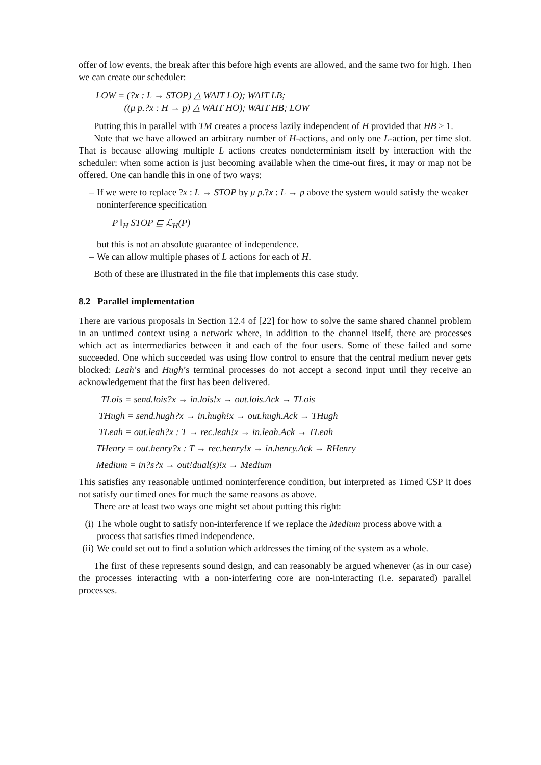offer of low events, the break after this before high events are allowed, and the same two for high. Then we can create our scheduler:
LOW = (?x : L → STOP) △ WAIT LO); WAIT LB;
((μ p.?x : H → p) △ WAIT HO); WAIT HB; LOW
Putting this in parallel with TM creates a process lazily independent of H provided that HB ≥ 1.
Note that we have allowed an arbitrary number of H-actions, and only one L-action, per time slot. That is because allowing multiple L actions creates nondeterminism itself by interaction with the scheduler: when some action is just becoming available when the time-out fires, it may or map not be offered. One can handle this in one of two ways:
– If we were to replace ?x : L → STOP by μ p.?x : L → p above the system would satisfy the weaker noninterference specification
P ‖<sub>H</sub> STOP ⊑ ℒ<sub>H</sub>(P)
but this is not an absolute guarantee of independence.
– We can allow multiple phases of L actions for each of H.
Both of these are illustrated in the file that implements this case study.
8.2 Parallel implementation
There are various proposals in Section 12.4 of [22] for how to solve the same shared channel problem in an untimed context using a network where, in addition to the channel itself, there are processes which act as intermediaries between it and each of the four users. Some of these failed and some succeeded. One which succeeded was using flow control to ensure that the central medium never gets blocked: Leah’s and Hugh’s terminal processes do not accept a second input until they receive an acknowledgement that the first has been delivered.
TLois = send.lois?x → in.lois!x → out.lois.Ack → TLois
THugh = send.hugh?x → in.hugh!x → out.hugh.Ack → THugh
TLeah = out.leah?x : T → rec.leah!x → in.leah.Ack → TLeah
THenry = out.henry?x : T → rec.henry!x → in.henry.Ack → RHenry
Medium = in?s?x → out!dual(s)!x → Medium
This satisfies any reasonable untimed noninterference condition, but interpreted as Timed CSP it does not satisfy our timed ones for much the same reasons as above.
There are at least two ways one might set about putting this right:
(i)
The whole ought to satisfy non-interference if we replace the Medium process above with a process that satisfies timed independence.
(ii)
We could set out to find a solution which addresses the timing of the system as a whole.
The first of these represents sound design, and can reasonably be argued whenever (as in our case) the processes interacting with a non-interfering core are non-interacting (i.e. separated) parallel processes.